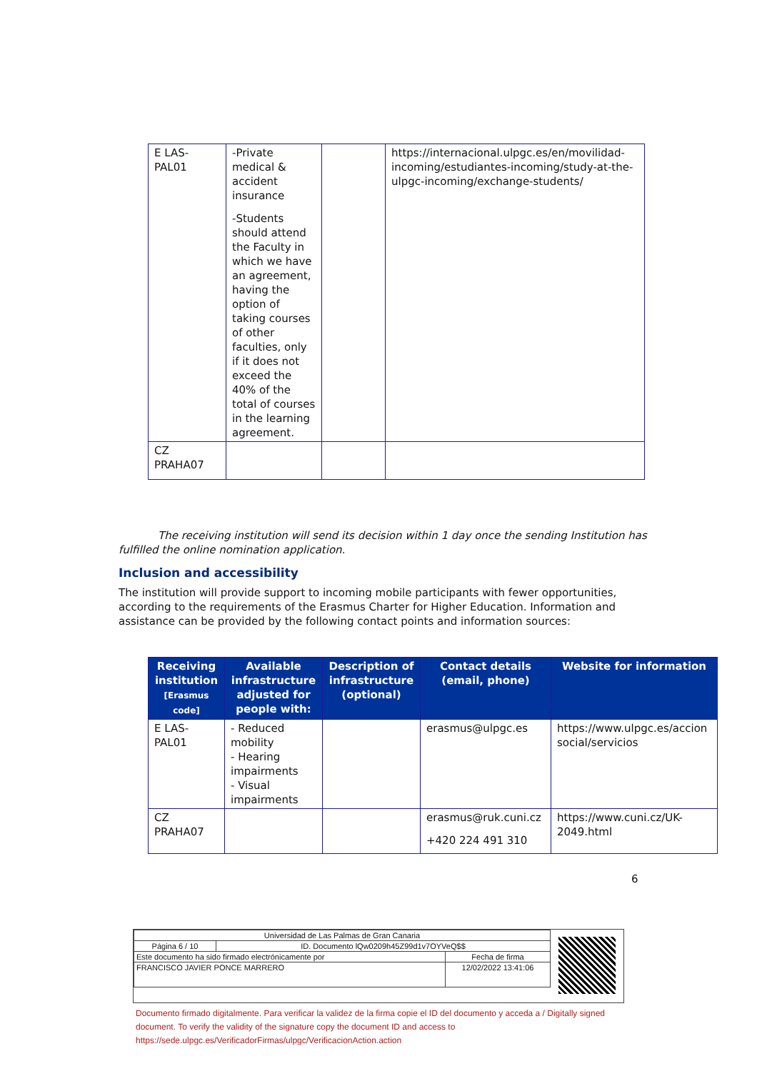| E LAS- PAL01 | -Private medical & accident insurance -Students should attend the Faculty in which we have an agreement, having the option of taking courses of other faculties, only if it does not exceed the 40% of the total of courses in the learning agreement. | | https://internacional.ulpgc.es/en/movilidad-incoming/estudiantes-incoming/study-at-the-ulpgc-incoming/exchange-students/ |
| CZ PRAHA07 | | | |
The receiving institution will send its decision within 1 day once the sending Institution has fulfilled the online nomination application.
Inclusion and accessibility
The institution will provide support to incoming mobile participants with fewer opportunities, according to the requirements of the Erasmus Charter for Higher Education. Information and assistance can be provided by the following contact points and information sources:
| Receiving institution [Erasmus code] | Available infrastructure adjusted for people with: | Description of infrastructure (optional) | Contact details (email, phone) | Website for information |
| --- | --- | --- | --- | --- |
| E LAS- PAL01 | - Reduced mobility - Hearing impairments - Visual impairments | | erasmus@ulpgc.es | https://www.ulpgc.es/accion social/servicios |
| CZ PRAHA07 | | | erasmus@ruk.cuni.cz +420 224 491 310 | https://www.cuni.cz/UK-2049.html |
6
| Universidad de Las Palmas de Gran Canaria | | |
| Página 6 / 10 | ID. Documento lQw0209h45Z99d1v7OYVeQ$$ | |
| Este documento ha sido firmado electrónicamente por | | Fecha de firma |
| FRANCISCO JAVIER PONCE MARRERO | | 12/02/2022 13:41:06 |
Documento firmado digitalmente. Para verificar la validez de la firma copie el ID del documento y acceda a / Digitally signed document. To verify the validity of the signature copy the document ID and access to https://sede.ulpgc.es/VerificadorFirmas/ulpgc/VerificacionAction.action